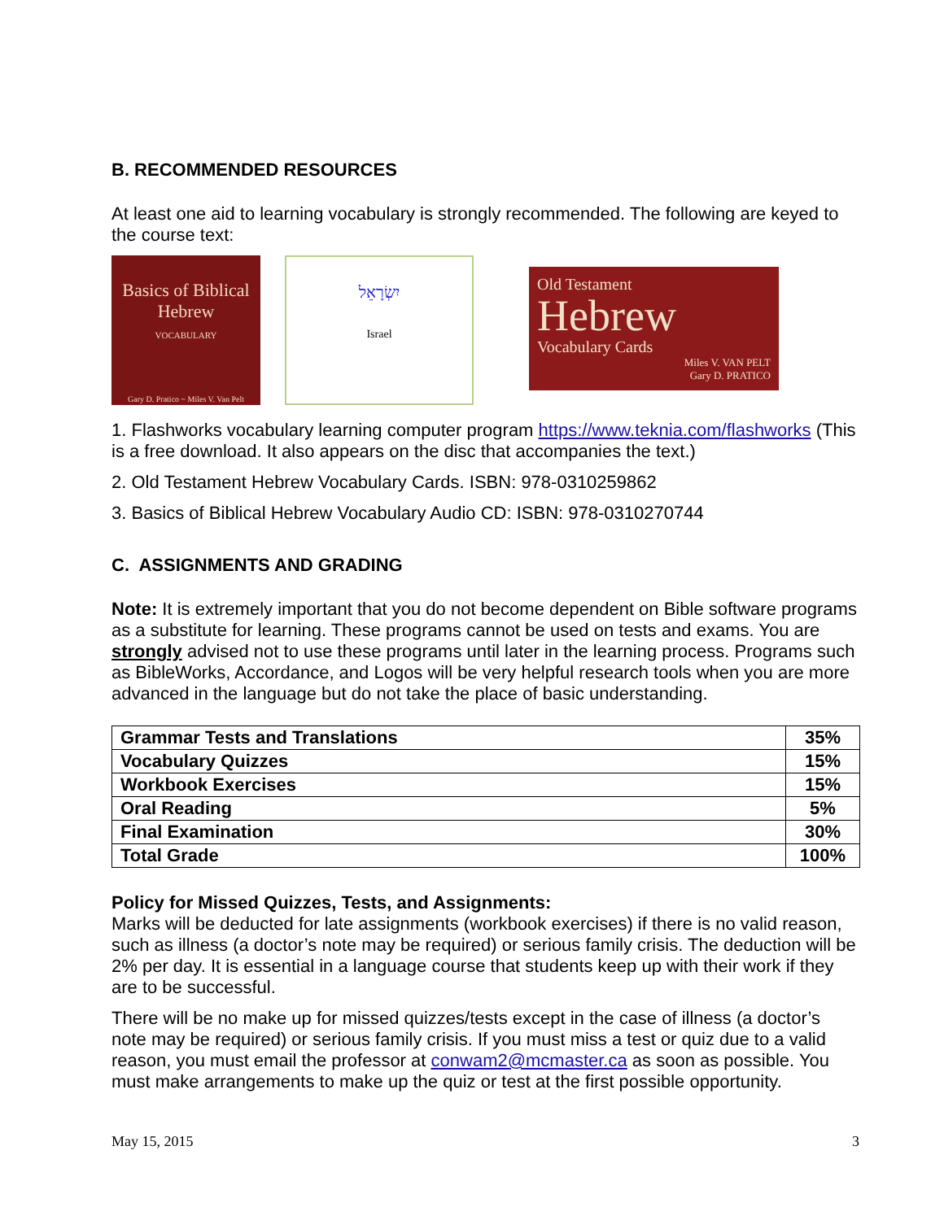B. RECOMMENDED RESOURCES
At least one aid to learning vocabulary is strongly recommended. The following are keyed to the course text:
Basics of Biblical
Hebrew
VOCABULARY
Gary D. Pratico ~ Miles V. Van Pelt
יִשְׂרָאֵל
Israel
Old Testament
Hebrew
Vocabulary Cards
Miles V. VAN PELT
Gary D. PRATICO
1. Flashworks vocabulary learning computer program https://www.teknia.com/flashworks (This is a free download. It also appears on the disc that accompanies the text.)
2. Old Testament Hebrew Vocabulary Cards. ISBN: 978-0310259862
3. Basics of Biblical Hebrew Vocabulary Audio CD: ISBN: 978-0310270744
C. ASSIGNMENTS AND GRADING
Note: It is extremely important that you do not become dependent on Bible software programs as a substitute for learning. These programs cannot be used on tests and exams. You are strongly advised not to use these programs until later in the learning process. Programs such as BibleWorks, Accordance, and Logos will be very helpful research tools when you are more advanced in the language but do not take the place of basic understanding.
| Grammar Tests and Translations | 35% |
| Vocabulary Quizzes | 15% |
| Workbook Exercises | 15% |
| Oral Reading | 5% |
| Final Examination | 30% |
| Total Grade | 100% |
Policy for Missed Quizzes, Tests, and Assignments:
Marks will be deducted for late assignments (workbook exercises) if there is no valid reason, such as illness (a doctor’s note may be required) or serious family crisis. The deduction will be 2% per day. It is essential in a language course that students keep up with their work if they are to be successful.
There will be no make up for missed quizzes/tests except in the case of illness (a doctor’s note may be required) or serious family crisis. If you must miss a test or quiz due to a valid reason, you must email the professor at conwam2@mcmaster.ca as soon as possible. You must make arrangements to make up the quiz or test at the first possible opportunity.
May 15, 2015 3